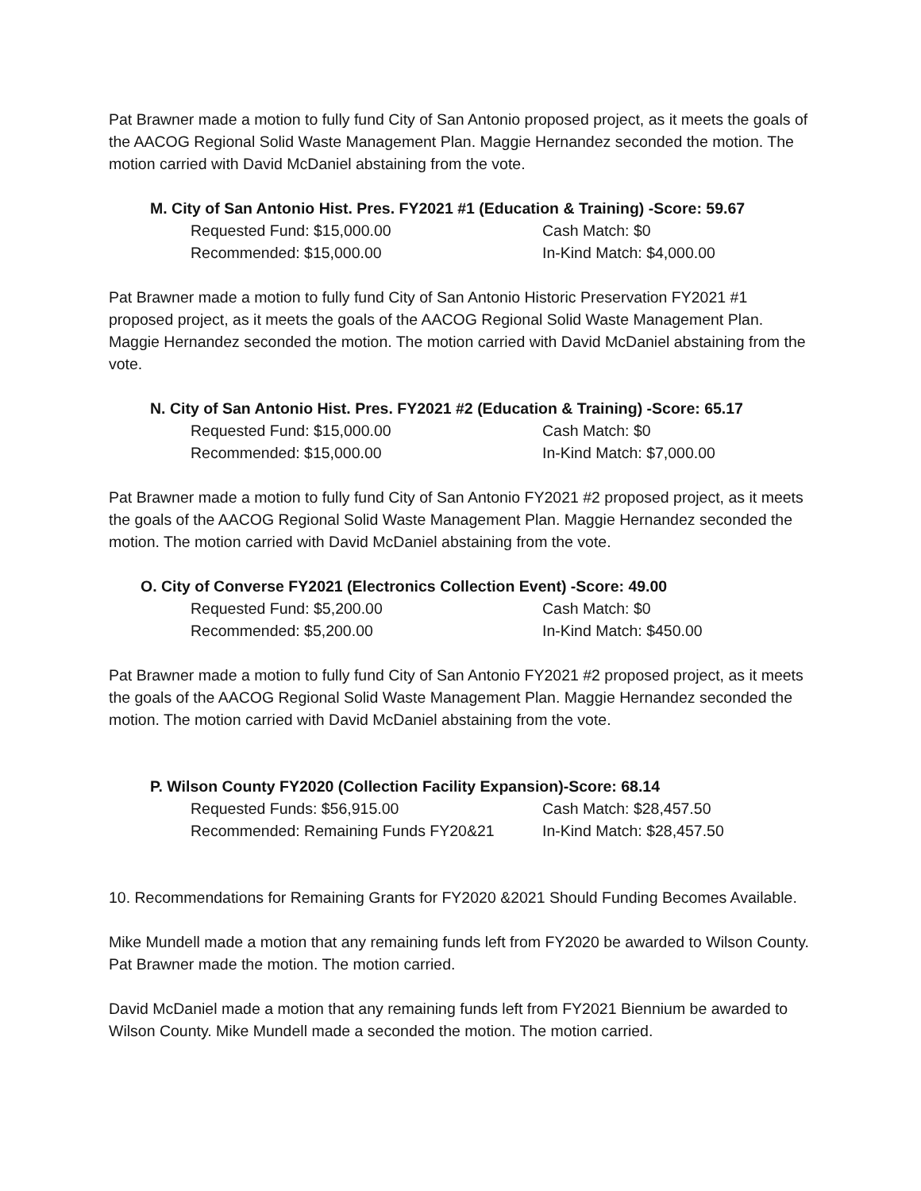Pat Brawner made a motion to fully fund City of San Antonio proposed project, as it meets the goals of the AACOG Regional Solid Waste Management Plan. Maggie Hernandez seconded the motion. The motion carried with David McDaniel abstaining from the vote.
M. City of San Antonio Hist. Pres. FY2021 #1 (Education & Training) -Score: 59.67
Requested Fund: $15,000.00 Cash Match: $0
Recommended: $15,000.00 In-Kind Match: $4,000.00
Pat Brawner made a motion to fully fund City of San Antonio Historic Preservation FY2021 #1 proposed project, as it meets the goals of the AACOG Regional Solid Waste Management Plan. Maggie Hernandez seconded the motion. The motion carried with David McDaniel abstaining from the vote.
N. City of San Antonio Hist. Pres. FY2021 #2 (Education & Training) -Score: 65.17
Requested Fund: $15,000.00 Cash Match: $0
Recommended: $15,000.00 In-Kind Match: $7,000.00
Pat Brawner made a motion to fully fund City of San Antonio FY2021 #2 proposed project, as it meets the goals of the AACOG Regional Solid Waste Management Plan. Maggie Hernandez seconded the motion. The motion carried with David McDaniel abstaining from the vote.
O. City of Converse FY2021 (Electronics Collection Event) -Score: 49.00
Requested Fund: $5,200.00 Cash Match: $0
Recommended: $5,200.00 In-Kind Match: $450.00
Pat Brawner made a motion to fully fund City of San Antonio FY2021 #2 proposed project, as it meets the goals of the AACOG Regional Solid Waste Management Plan. Maggie Hernandez seconded the motion. The motion carried with David McDaniel abstaining from the vote.
P. Wilson County FY2020 (Collection Facility Expansion)-Score: 68.14
Requested Funds: $56,915.00 Cash Match: $28,457.50
Recommended: Remaining Funds FY20&21 In-Kind Match: $28,457.50
10. Recommendations for Remaining Grants for FY2020 &2021 Should Funding Becomes Available.
Mike Mundell made a motion that any remaining funds left from FY2020 be awarded to Wilson County. Pat Brawner made the motion. The motion carried.
David McDaniel made a motion that any remaining funds left from FY2021 Biennium be awarded to Wilson County. Mike Mundell made a seconded the motion. The motion carried.